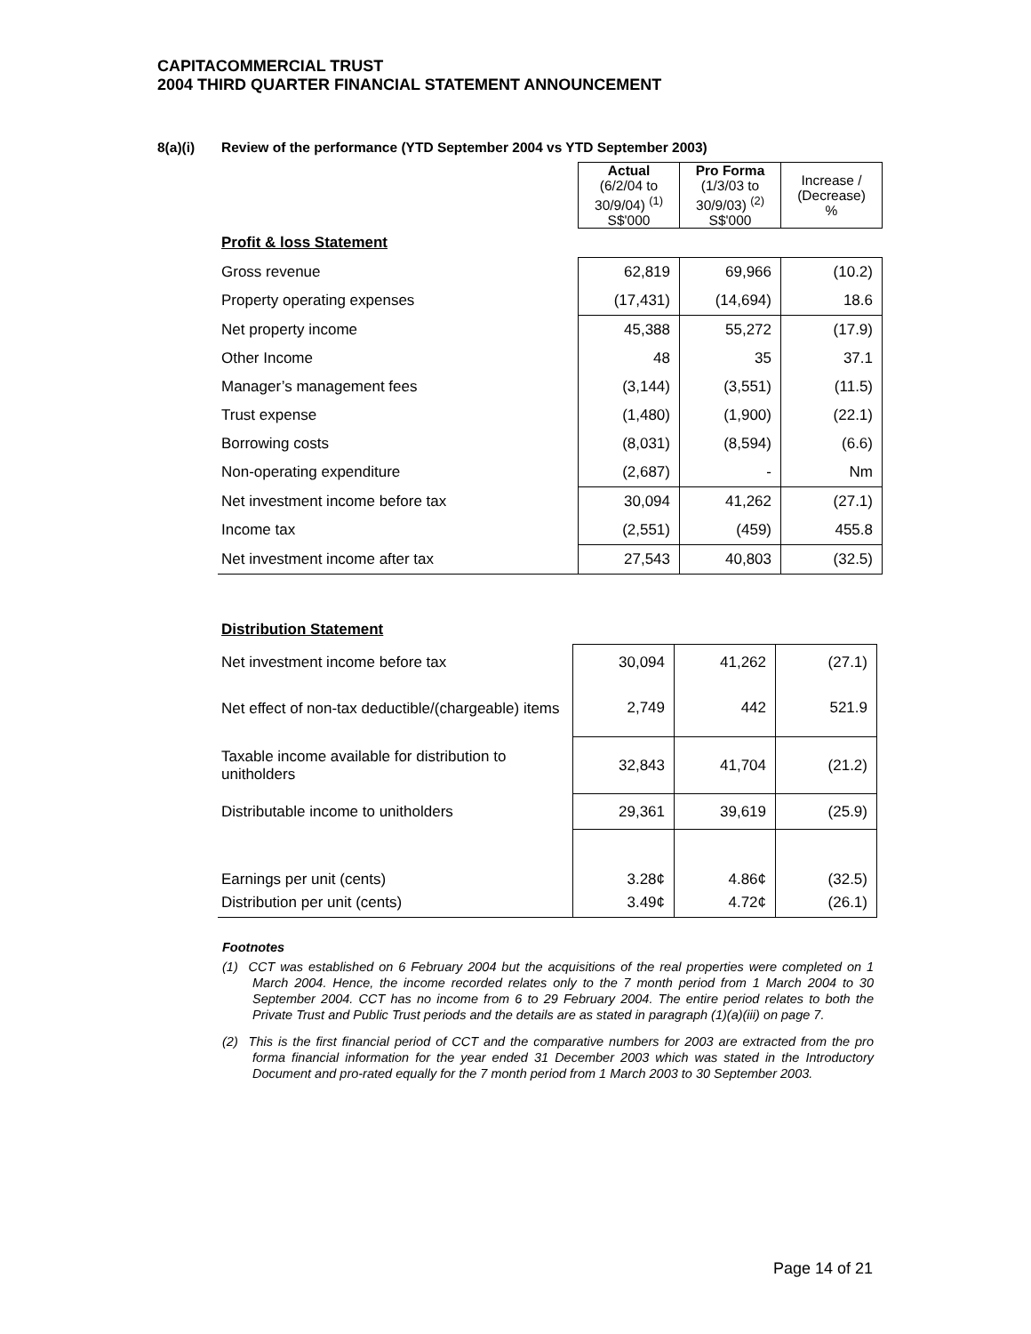CAPITACOMMERCIAL TRUST
2004 THIRD QUARTER FINANCIAL STATEMENT ANNOUNCEMENT
8(a)(i) Review of the performance (YTD September 2004 vs YTD September 2003)
| | Actual (6/2/04 to 30/9/04) <sup>(1)</sup> S$'000 | Pro Forma (1/3/03 to 30/9/03) <sup>(2)</sup> S$'000 | Increase / (Decrease) % |
| --- | --- | --- | --- |
| Profit & loss Statement | | | |
| Gross revenue | 62,819 | 69,966 | (10.2) |
| Property operating expenses | (17,431) | (14,694) | 18.6 |
| Net property income | 45,388 | 55,272 | (17.9) |
| Other Income | 48 | 35 | 37.1 |
| Manager’s management fees | (3,144) | (3,551) | (11.5) |
| Trust expense | (1,480) | (1,900) | (22.1) |
| Borrowing costs | (8,031) | (8,594) | (6.6) |
| Non-operating expenditure | (2,687) | - | Nm |
| Net investment income before tax | 30,094 | 41,262 | (27.1) |
| Income tax | (2,551) | (459) | 455.8 |
| Net investment income after tax | 27,543 | 40,803 | (32.5) |
| Distribution Statement | | | |
| Net investment income before tax | 30,094 | 41,262 | (27.1) |
| Net effect of non-tax deductible/(chargeable) items | 2,749 | 442 | 521.9 |
| Taxable income available for distribution to unitholders | 32,843 | 41,704 | (21.2) |
| Distributable income to unitholders | 29,361 | 39,619 | (25.9) |
| Earnings per unit (cents) | 3.28¢ | 4.86¢ | (32.5) |
| Distribution per unit (cents) | 3.49¢ | 4.72¢ | (26.1) |
Footnotes
(1) CCT was established on 6 February 2004 but the acquisitions of the real properties were completed on 1 March 2004. Hence, the income recorded relates only to the 7 month period from 1 March 2004 to 30 September 2004. CCT has no income from 6 to 29 February 2004. The entire period relates to both the Private Trust and Public Trust periods and the details are as stated in paragraph (1)(a)(iii) on page 7.
(2) This is the first financial period of CCT and the comparative numbers for 2003 are extracted from the pro forma financial information for the year ended 31 December 2003 which was stated in the Introductory Document and pro-rated equally for the 7 month period from 1 March 2003 to 30 September 2003.
Page 14 of 21